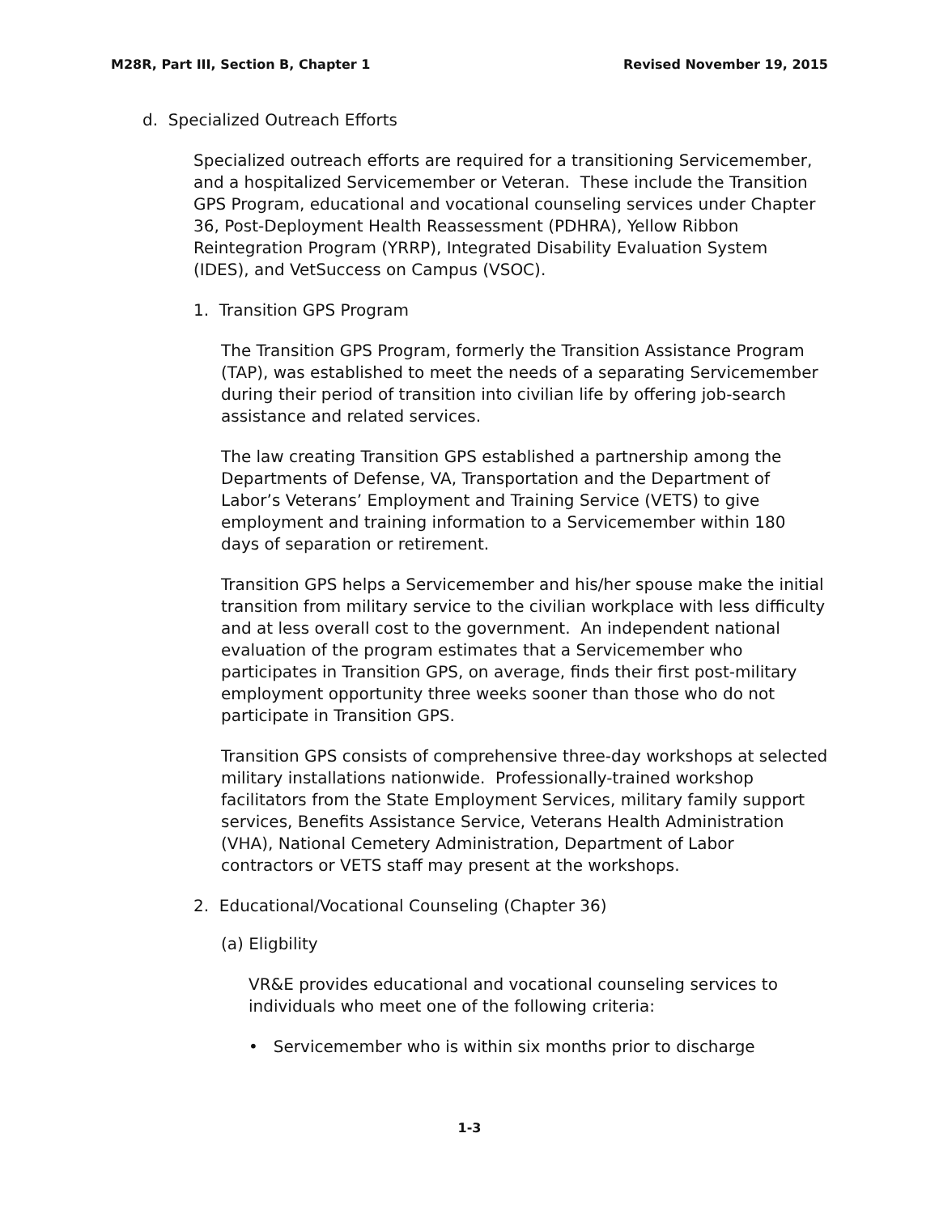M28R, Part III, Section B, Chapter 1 Revised November 19, 2015
d. Specialized Outreach Efforts
Specialized outreach efforts are required for a transitioning Servicemember, and a hospitalized Servicemember or Veteran. These include the Transition GPS Program, educational and vocational counseling services under Chapter 36, Post-Deployment Health Reassessment (PDHRA), Yellow Ribbon Reintegration Program (YRRP), Integrated Disability Evaluation System (IDES), and VetSuccess on Campus (VSOC).
1. Transition GPS Program
The Transition GPS Program, formerly the Transition Assistance Program (TAP), was established to meet the needs of a separating Servicemember during their period of transition into civilian life by offering job-search assistance and related services.
The law creating Transition GPS established a partnership among the Departments of Defense, VA, Transportation and the Department of Labor’s Veterans’ Employment and Training Service (VETS) to give employment and training information to a Servicemember within 180 days of separation or retirement.
Transition GPS helps a Servicemember and his/her spouse make the initial transition from military service to the civilian workplace with less difficulty and at less overall cost to the government. An independent national evaluation of the program estimates that a Servicemember who participates in Transition GPS, on average, finds their first post-military employment opportunity three weeks sooner than those who do not participate in Transition GPS.
Transition GPS consists of comprehensive three-day workshops at selected military installations nationwide. Professionally-trained workshop facilitators from the State Employment Services, military family support services, Benefits Assistance Service, Veterans Health Administration (VHA), National Cemetery Administration, Department of Labor contractors or VETS staff may present at the workshops.
2. Educational/Vocational Counseling (Chapter 36)
(a) Eligbility
VR&E provides educational and vocational counseling services to individuals who meet one of the following criteria:
• Servicemember who is within six months prior to discharge
1-3